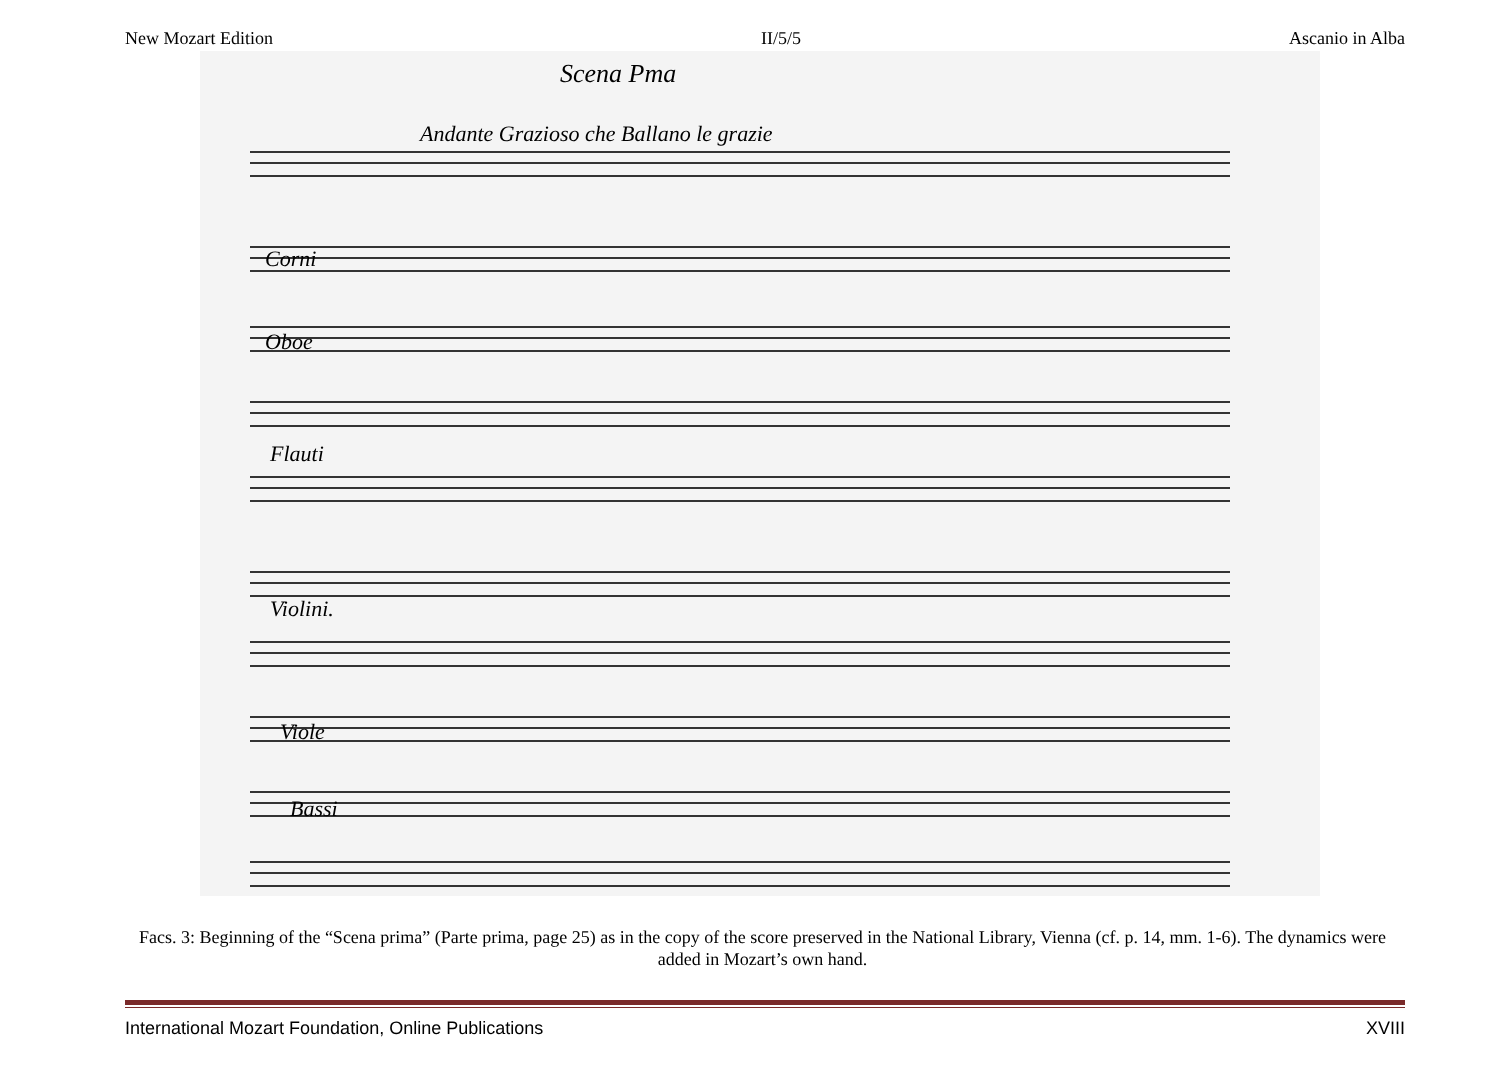New Mozart Edition II/5/5 Ascanio in Alba
Scena Pma
Andante Grazioso che Ballano le grazie
Corni
Oboe
Flauti
Violini.
Viole
Bassi
Facs. 3: Beginning of the “Scena prima” (Parte prima, page 25) as in the copy of the score preserved in the National Library, Vienna (cf. p. 14, mm. 1-6). The dynamics were added in Mozart’s own hand.
International Mozart Foundation, Online Publications XVIII